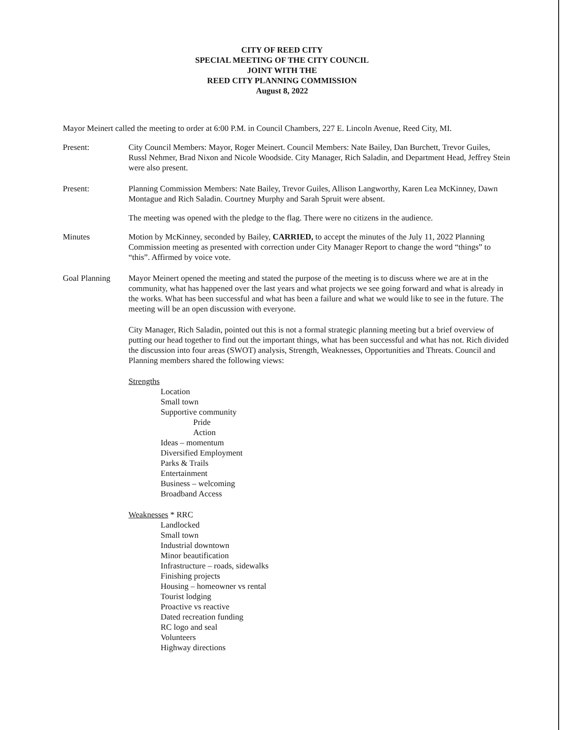CITY OF REED CITY
SPECIAL MEETING OF THE CITY COUNCIL
JOINT WITH THE
REED CITY PLANNING COMMISSION
August 8, 2022
Mayor Meinert called the meeting to order at 6:00 P.M. in Council Chambers, 227 E. Lincoln Avenue, Reed City, MI.
Present: City Council Members: Mayor, Roger Meinert. Council Members: Nate Bailey, Dan Burchett, Trevor Guiles, Russl Nehmer, Brad Nixon and Nicole Woodside. City Manager, Rich Saladin, and Department Head, Jeffrey Stein were also present.
Present: Planning Commission Members: Nate Bailey, Trevor Guiles, Allison Langworthy, Karen Lea McKinney, Dawn Montague and Rich Saladin. Courtney Murphy and Sarah Spruit were absent.
The meeting was opened with the pledge to the flag. There were no citizens in the audience.
Minutes Motion by McKinney, seconded by Bailey, CARRIED, to accept the minutes of the July 11, 2022 Planning Commission meeting as presented with correction under City Manager Report to change the word “things” to “this”. Affirmed by voice vote.
Goal Planning Mayor Meinert opened the meeting and stated the purpose of the meeting is to discuss where we are at in the community, what has happened over the last years and what projects we see going forward and what is already in the works. What has been successful and what has been a failure and what we would like to see in the future. The meeting will be an open discussion with everyone.
City Manager, Rich Saladin, pointed out this is not a formal strategic planning meeting but a brief overview of putting our head together to find out the important things, what has been successful and what has not. Rich divided the discussion into four areas (SWOT) analysis, Strength, Weaknesses, Opportunities and Threats. Council and Planning members shared the following views:
Strengths
Location
Small town
Supportive community
Pride
Action
Ideas – momentum
Diversified Employment
Parks & Trails
Entertainment
Business – welcoming
Broadband Access
Weaknesses * RRC
Landlocked
Small town
Industrial downtown
Minor beautification
Infrastructure – roads, sidewalks
Finishing projects
Housing – homeowner vs rental
Tourist lodging
Proactive vs reactive
Dated recreation funding
RC logo and seal
Volunteers
Highway directions